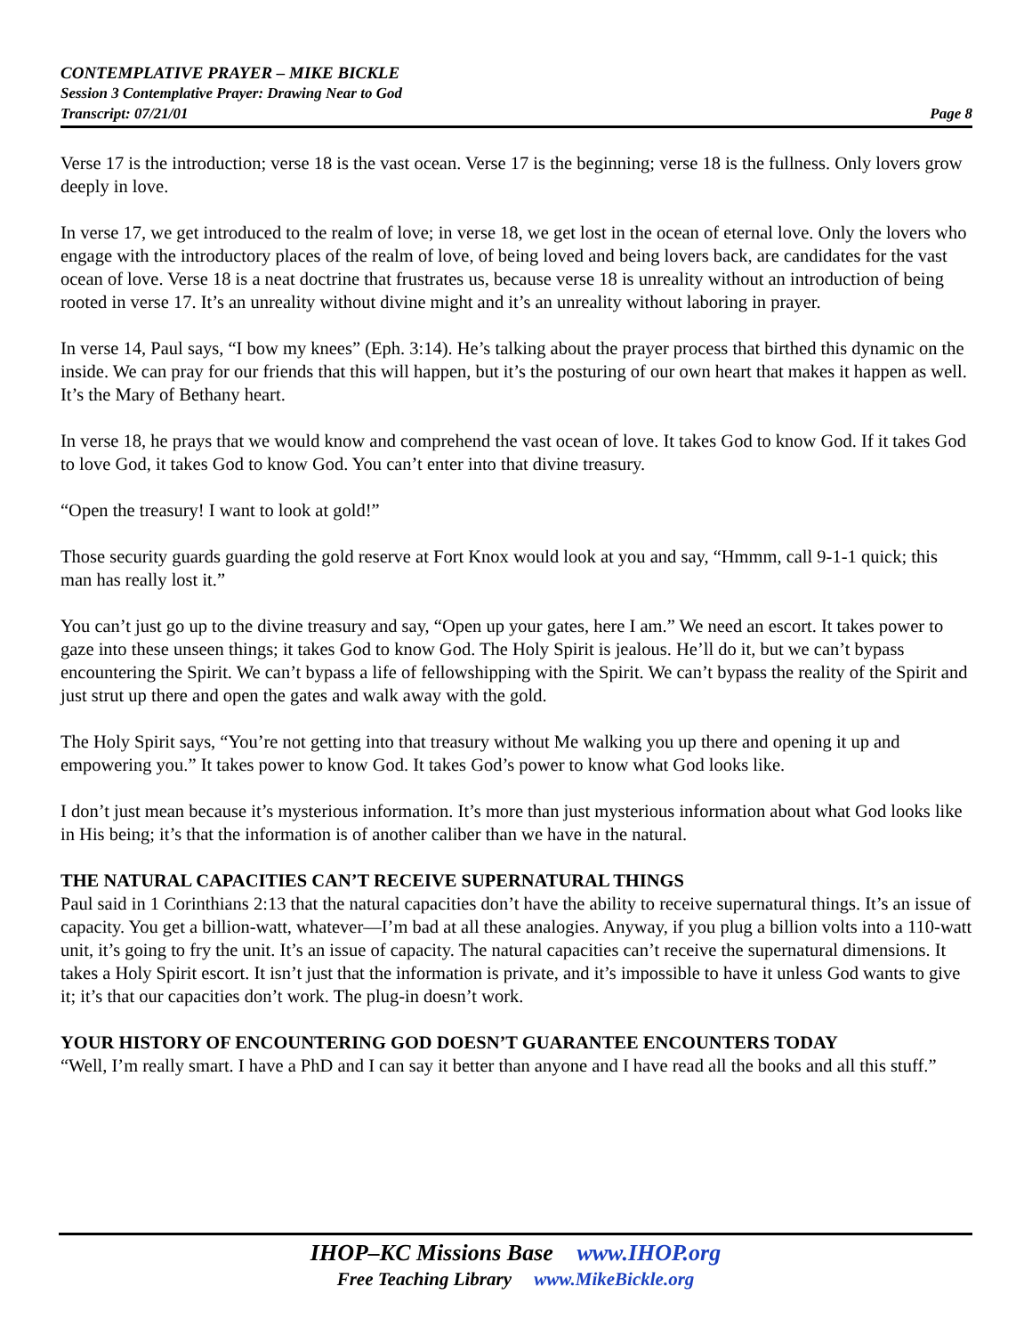CONTEMPLATIVE PRAYER – MIKE BICKLE
Session 3 Contemplative Prayer: Drawing Near to God
Transcript: 07/21/01 Page 8
Verse 17 is the introduction; verse 18 is the vast ocean. Verse 17 is the beginning; verse 18 is the fullness. Only lovers grow deeply in love.
In verse 17, we get introduced to the realm of love; in verse 18, we get lost in the ocean of eternal love. Only the lovers who engage with the introductory places of the realm of love, of being loved and being lovers back, are candidates for the vast ocean of love. Verse 18 is a neat doctrine that frustrates us, because verse 18 is unreality without an introduction of being rooted in verse 17. It’s an unreality without divine might and it’s an unreality without laboring in prayer.
In verse 14, Paul says, “I bow my knees” (Eph. 3:14). He’s talking about the prayer process that birthed this dynamic on the inside. We can pray for our friends that this will happen, but it’s the posturing of our own heart that makes it happen as well. It’s the Mary of Bethany heart.
In verse 18, he prays that we would know and comprehend the vast ocean of love. It takes God to know God. If it takes God to love God, it takes God to know God. You can’t enter into that divine treasury.
“Open the treasury! I want to look at gold!”
Those security guards guarding the gold reserve at Fort Knox would look at you and say, “Hmmm, call 9-1-1 quick; this man has really lost it.”
You can’t just go up to the divine treasury and say, “Open up your gates, here I am.” We need an escort. It takes power to gaze into these unseen things; it takes God to know God. The Holy Spirit is jealous. He’ll do it, but we can’t bypass encountering the Spirit. We can’t bypass a life of fellowshipping with the Spirit. We can’t bypass the reality of the Spirit and just strut up there and open the gates and walk away with the gold.
The Holy Spirit says, “You’re not getting into that treasury without Me walking you up there and opening it up and empowering you.” It takes power to know God. It takes God’s power to know what God looks like.
I don’t just mean because it’s mysterious information. It’s more than just mysterious information about what God looks like in His being; it’s that the information is of another caliber than we have in the natural.
THE NATURAL CAPACITIES CAN’T RECEIVE SUPERNATURAL THINGS
Paul said in 1 Corinthians 2:13 that the natural capacities don’t have the ability to receive supernatural things. It’s an issue of capacity. You get a billion-watt, whatever—I’m bad at all these analogies. Anyway, if you plug a billion volts into a 110-watt unit, it’s going to fry the unit. It’s an issue of capacity. The natural capacities can’t receive the supernatural dimensions. It takes a Holy Spirit escort. It isn’t just that the information is private, and it’s impossible to have it unless God wants to give it; it’s that our capacities don’t work. The plug-in doesn’t work.
YOUR HISTORY OF ENCOUNTERING GOD DOESN’T GUARANTEE ENCOUNTERS TODAY
“Well, I’m really smart. I have a PhD and I can say it better than anyone and I have read all the books and all this stuff.”
IHOP–KC Missions Base www.IHOP.org
Free Teaching Library www.MikeBickle.org